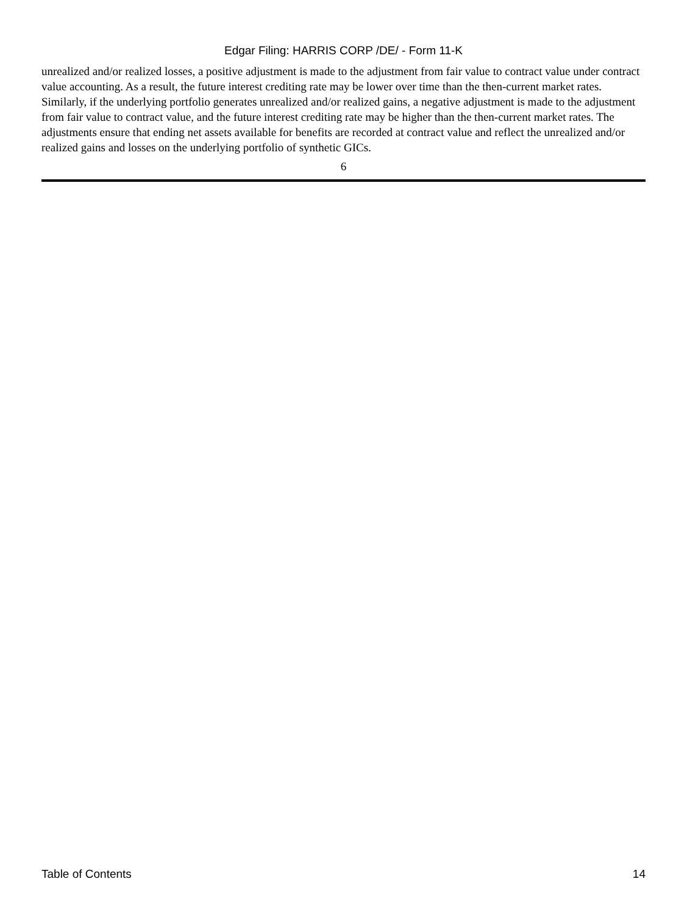Edgar Filing: HARRIS CORP /DE/ - Form 11-K
unrealized and/or realized losses, a positive adjustment is made to the adjustment from fair value to contract value under contract value accounting. As a result, the future interest crediting rate may be lower over time than the then-current market rates. Similarly, if the underlying portfolio generates unrealized and/or realized gains, a negative adjustment is made to the adjustment from fair value to contract value, and the future interest crediting rate may be higher than the then-current market rates. The adjustments ensure that ending net assets available for benefits are recorded at contract value and reflect the unrealized and/or realized gains and losses on the underlying portfolio of synthetic GICs.
6
Table of Contents 14